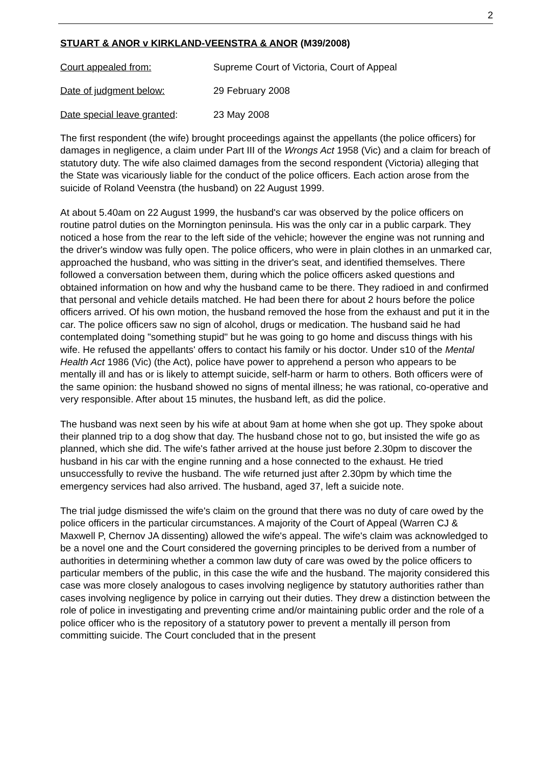2
STUART & ANOR v KIRKLAND-VEENSTRA & ANOR (M39/2008)
Court appealed from: Supreme Court of Victoria, Court of Appeal
Date of judgment below: 29 February 2008
Date special leave granted:
23 May 2008
The first respondent (the wife) brought proceedings against the appellants (the police officers) for damages in negligence, a claim under Part III of the Wrongs Act 1958 (Vic) and a claim for breach of statutory duty. The wife also claimed damages from the second respondent (Victoria) alleging that the State was vicariously liable for the conduct of the police officers. Each action arose from the suicide of Roland Veenstra (the husband) on 22 August 1999.
At about 5.40am on 22 August 1999, the husband's car was observed by the police officers on routine patrol duties on the Mornington peninsula. His was the only car in a public carpark. They noticed a hose from the rear to the left side of the vehicle; however the engine was not running and the driver's window was fully open. The police officers, who were in plain clothes in an unmarked car, approached the husband, who was sitting in the driver's seat, and identified themselves. There followed a conversation between them, during which the police officers asked questions and obtained information on how and why the husband came to be there. They radioed in and confirmed that personal and vehicle details matched. He had been there for about 2 hours before the police officers arrived. Of his own motion, the husband removed the hose from the exhaust and put it in the car. The police officers saw no sign of alcohol, drugs or medication. The husband said he had contemplated doing "something stupid" but he was going to go home and discuss things with his wife. He refused the appellants' offers to contact his family or his doctor. Under s10 of the Mental Health Act 1986 (Vic) (the Act), police have power to apprehend a person who appears to be mentally ill and has or is likely to attempt suicide, self-harm or harm to others. Both officers were of the same opinion: the husband showed no signs of mental illness; he was rational, co-operative and very responsible. After about 15 minutes, the husband left, as did the police.
The husband was next seen by his wife at about 9am at home when she got up. They spoke about their planned trip to a dog show that day. The husband chose not to go, but insisted the wife go as planned, which she did. The wife's father arrived at the house just before 2.30pm to discover the husband in his car with the engine running and a hose connected to the exhaust. He tried unsuccessfully to revive the husband. The wife returned just after 2.30pm by which time the emergency services had also arrived. The husband, aged 37, left a suicide note.
The trial judge dismissed the wife's claim on the ground that there was no duty of care owed by the police officers in the particular circumstances. A majority of the Court of Appeal (Warren CJ & Maxwell P, Chernov JA dissenting) allowed the wife's appeal. The wife's claim was acknowledged to be a novel one and the Court considered the governing principles to be derived from a number of authorities in determining whether a common law duty of care was owed by the police officers to particular members of the public, in this case the wife and the husband. The majority considered this case was more closely analogous to cases involving negligence by statutory authorities rather than cases involving negligence by police in carrying out their duties. They drew a distinction between the role of police in investigating and preventing crime and/or maintaining public order and the role of a police officer who is the repository of a statutory power to prevent a mentally ill person from committing suicide. The Court concluded that in the present